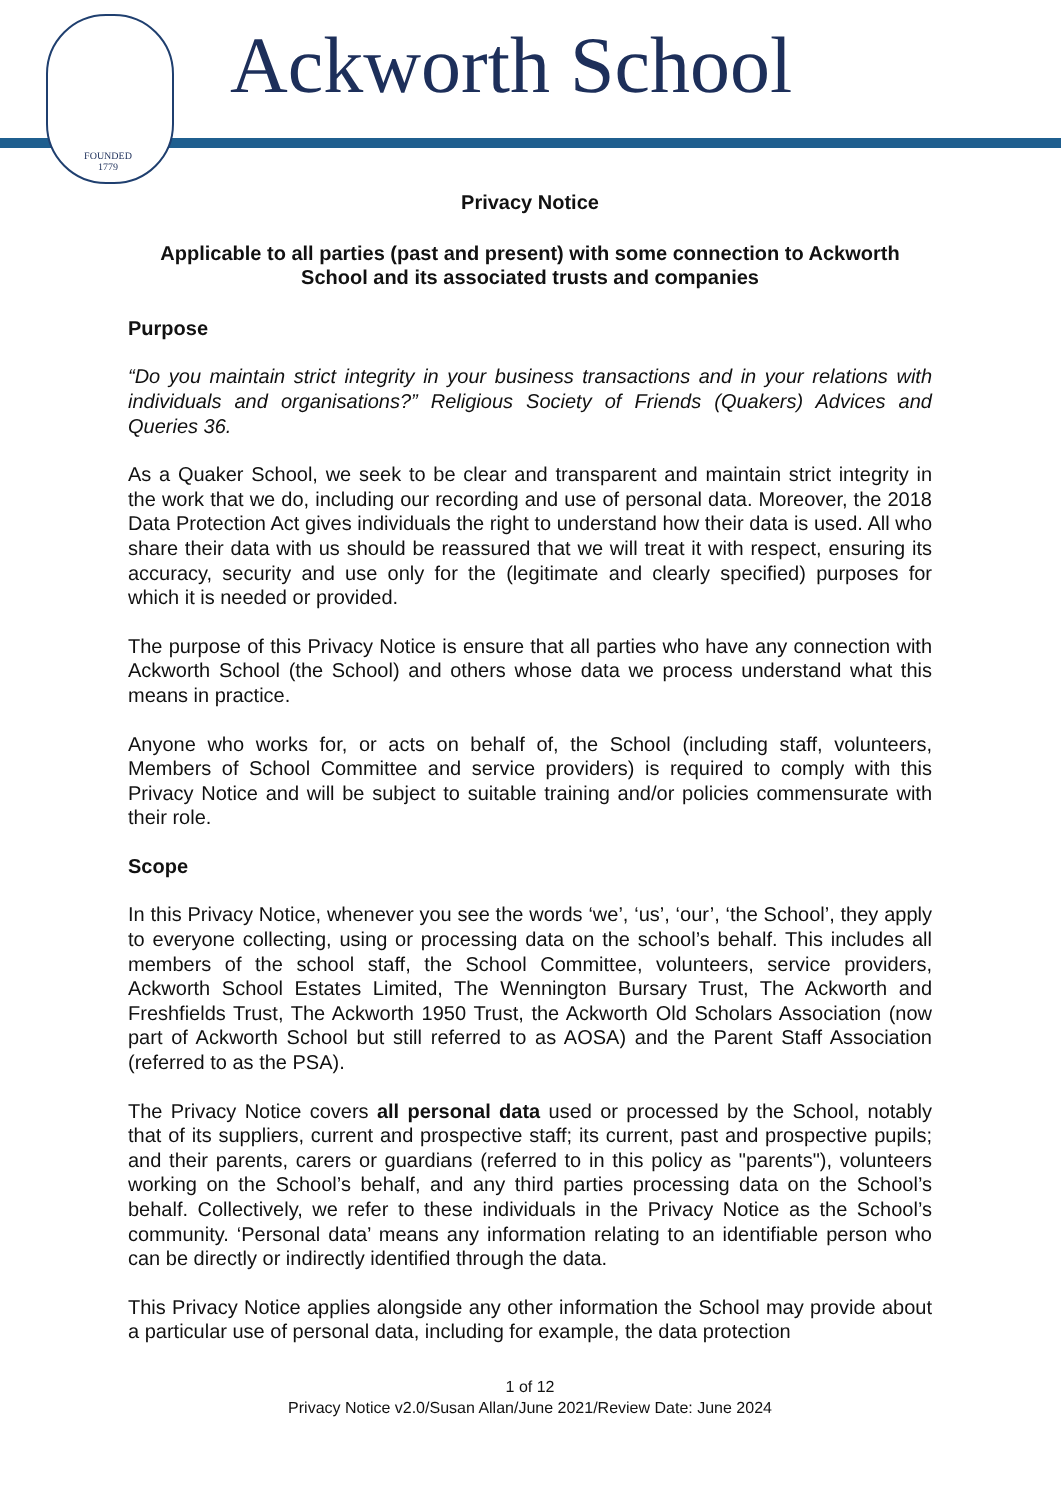FOUNDED
1779
Ackworth School
Privacy Notice
Applicable to all parties (past and present) with some connection to Ackworth School and its associated trusts and companies
Purpose
“Do you maintain strict integrity in your business transactions and in your relations with individuals and organisations?” Religious Society of Friends (Quakers) Advices and Queries 36.
As a Quaker School, we seek to be clear and transparent and maintain strict integrity in the work that we do, including our recording and use of personal data. Moreover, the 2018 Data Protection Act gives individuals the right to understand how their data is used. All who share their data with us should be reassured that we will treat it with respect, ensuring its accuracy, security and use only for the (legitimate and clearly specified) purposes for which it is needed or provided.
The purpose of this Privacy Notice is ensure that all parties who have any connection with Ackworth School (the School) and others whose data we process understand what this means in practice.
Anyone who works for, or acts on behalf of, the School (including staff, volunteers, Members of School Committee and service providers) is required to comply with this Privacy Notice and will be subject to suitable training and/or policies commensurate with their role.
Scope
In this Privacy Notice, whenever you see the words ‘we’, ‘us’, ‘our’, ‘the School’, they apply to everyone collecting, using or processing data on the school’s behalf. This includes all members of the school staff, the School Committee, volunteers, service providers, Ackworth School Estates Limited, The Wennington Bursary Trust, The Ackworth and Freshfields Trust, The Ackworth 1950 Trust, the Ackworth Old Scholars Association (now part of Ackworth School but still referred to as AOSA) and the Parent Staff Association (referred to as the PSA).
The Privacy Notice covers all personal data used or processed by the School, notably that of its suppliers, current and prospective staff; its current, past and prospective pupils; and their parents, carers or guardians (referred to in this policy as "parents"), volunteers working on the School’s behalf, and any third parties processing data on the School’s behalf. Collectively, we refer to these individuals in the Privacy Notice as the School’s community. ‘Personal data’ means any information relating to an identifiable person who can be directly or indirectly identified through the data.
This Privacy Notice applies alongside any other information the School may provide about a particular use of personal data, including for example, the data protection
1 of 12
Privacy Notice v2.0/Susan Allan/June 2021/Review Date: June 2024